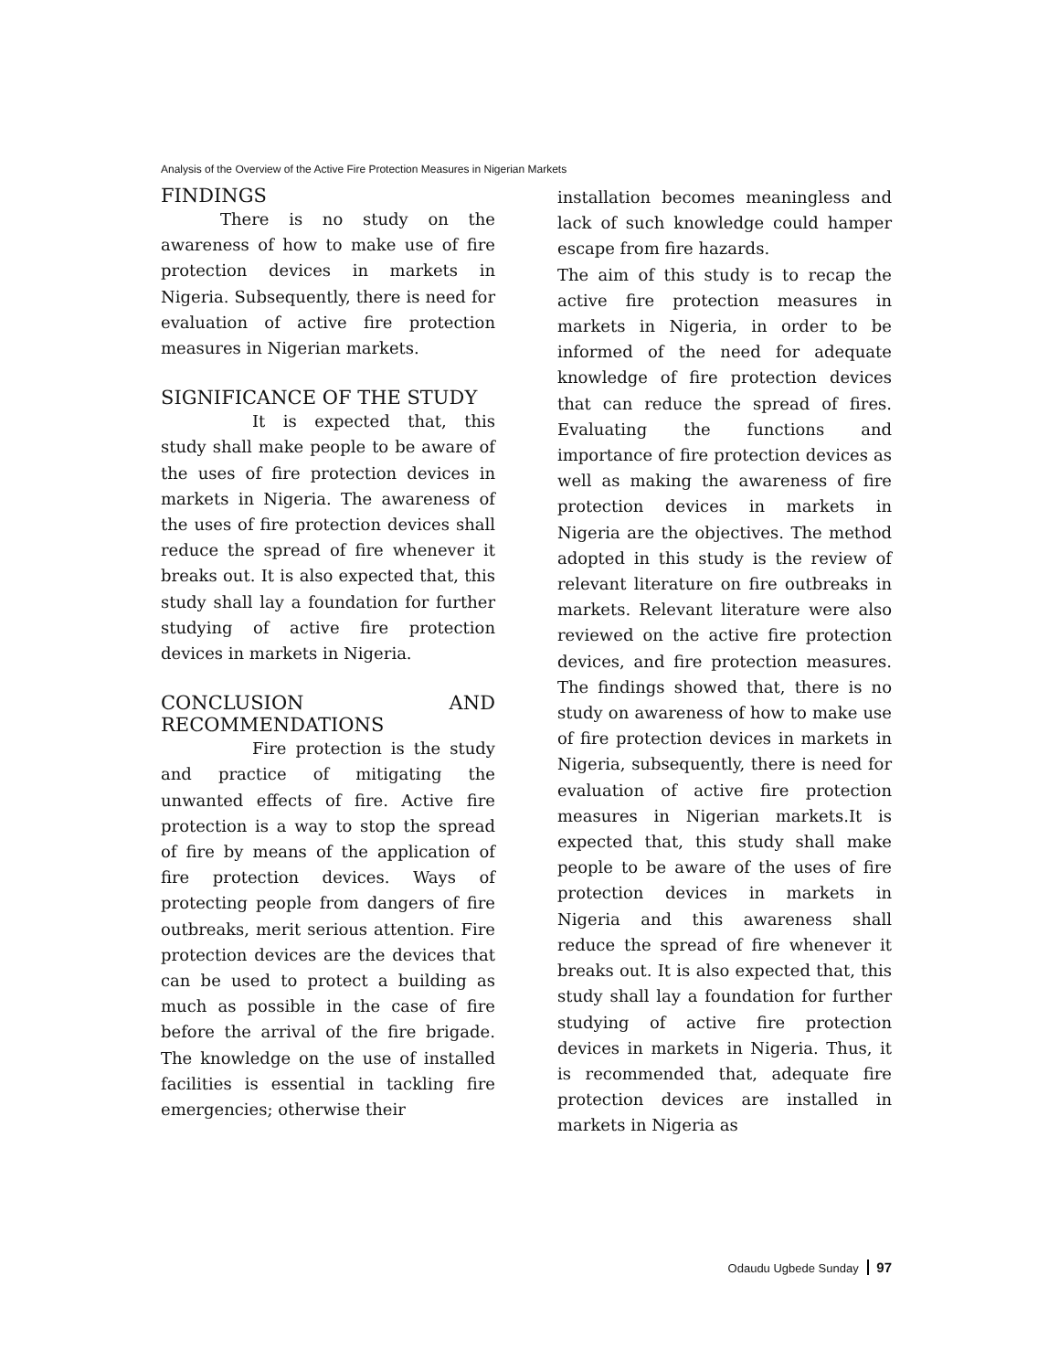Analysis of the Overview of the Active Fire Protection Measures in Nigerian Markets
FINDINGS
There is no study on the awareness of how to make use of fire protection devices in markets in Nigeria. Subsequently, there is need for evaluation of active fire protection measures in Nigerian markets.
SIGNIFICANCE OF THE STUDY
It is expected that, this study shall make people to be aware of the uses of fire protection devices in markets in Nigeria. The awareness of the uses of fire protection devices shall reduce the spread of fire whenever it breaks out. It is also expected that, this study shall lay a foundation for further studying of active fire protection devices in markets in Nigeria.
CONCLUSION AND RECOMMENDATIONS
Fire protection is the study and practice of mitigating the unwanted effects of fire. Active fire protection is a way to stop the spread of fire by means of the application of fire protection devices. Ways of protecting people from dangers of fire outbreaks, merit serious attention. Fire protection devices are the devices that can be used to protect a building as much as possible in the case of fire before the arrival of the fire brigade. The knowledge on the use of installed facilities is essential in tackling fire emergencies; otherwise their
installation becomes meaningless and lack of such knowledge could hamper escape from fire hazards.
The aim of this study is to recap the active fire protection measures in markets in Nigeria, in order to be informed of the need for adequate knowledge of fire protection devices that can reduce the spread of fires. Evaluating the functions and importance of fire protection devices as well as making the awareness of fire protection devices in markets in Nigeria are the objectives. The method adopted in this study is the review of relevant literature on fire outbreaks in markets. Relevant literature were also reviewed on the active fire protection devices, and fire protection measures. The findings showed that, there is no study on awareness of how to make use of fire protection devices in markets in Nigeria, subsequently, there is need for evaluation of active fire protection measures in Nigerian markets.It is expected that, this study shall make people to be aware of the uses of fire protection devices in markets in Nigeria and this awareness shall reduce the spread of fire whenever it breaks out. It is also expected that, this study shall lay a foundation for further studying of active fire protection devices in markets in Nigeria. Thus, it is recommended that, adequate fire protection devices are installed in markets in Nigeria as
Odaudu Ugbede Sunday 97